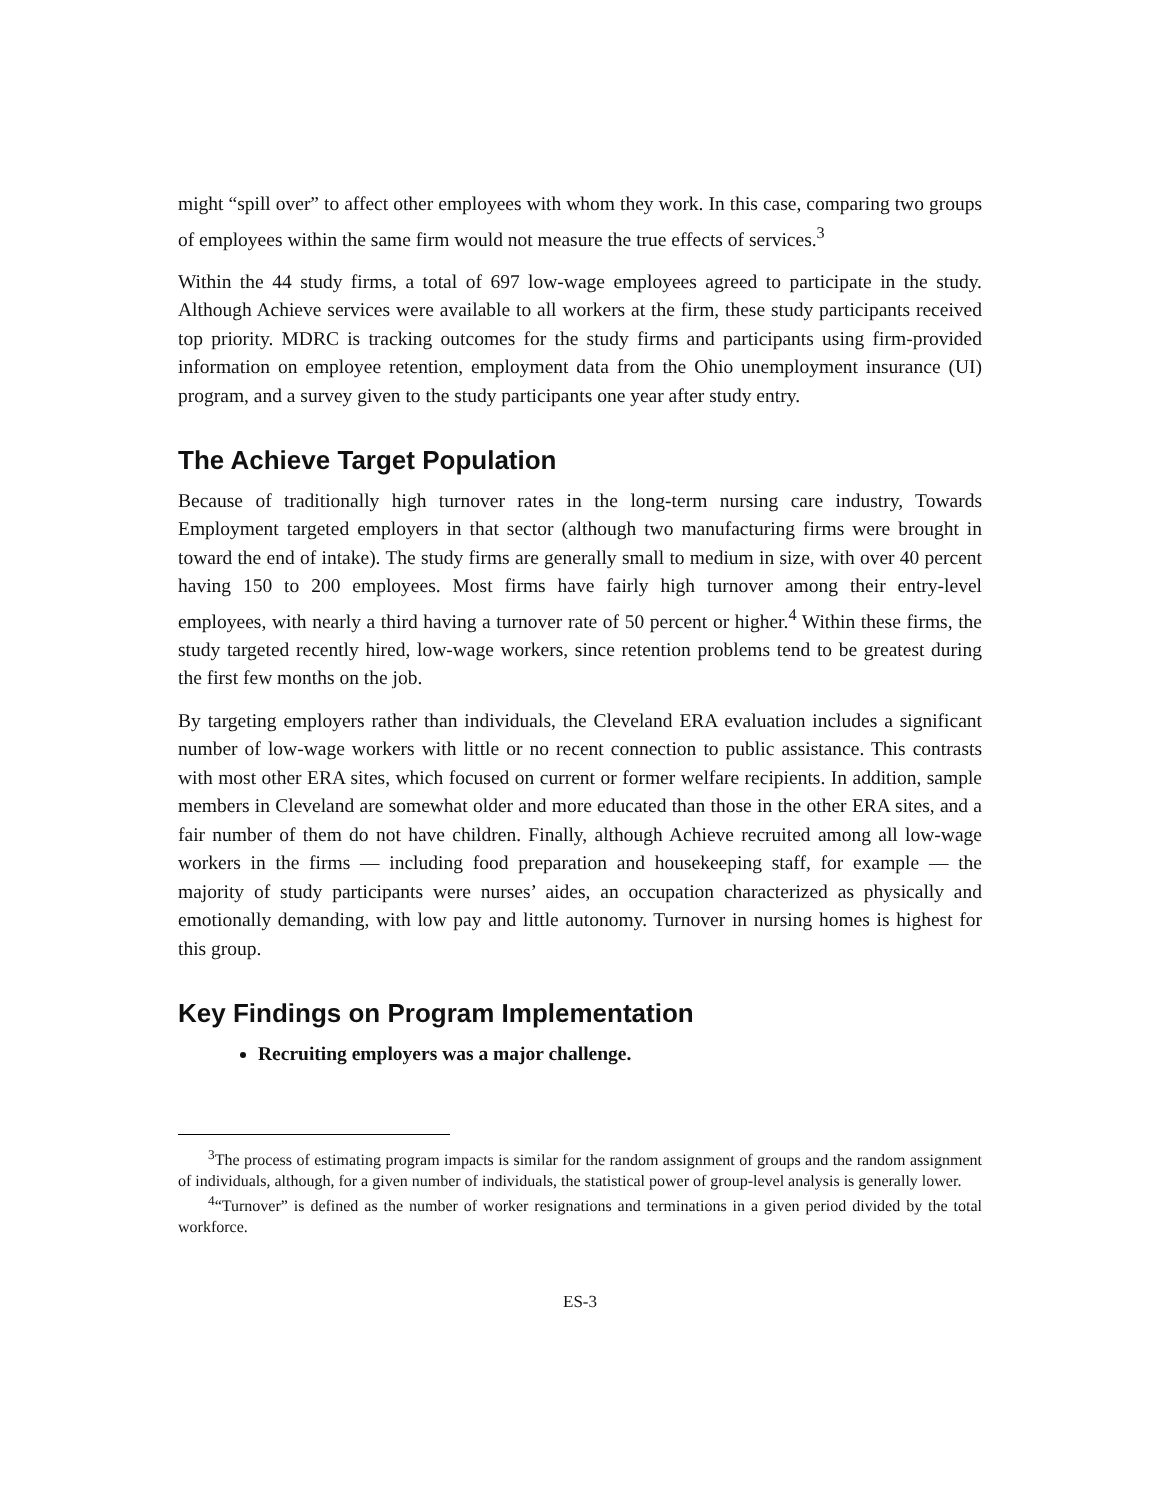might “spill over” to affect other employees with whom they work. In this case, comparing two groups of employees within the same firm would not measure the true effects of services.<sup>3</sup>
Within the 44 study firms, a total of 697 low-wage employees agreed to participate in the study. Although Achieve services were available to all workers at the firm, these study participants received top priority. MDRC is tracking outcomes for the study firms and participants using firm-provided information on employee retention, employment data from the Ohio unemployment insurance (UI) program, and a survey given to the study participants one year after study entry.
The Achieve Target Population
Because of traditionally high turnover rates in the long-term nursing care industry, Towards Employment targeted employers in that sector (although two manufacturing firms were brought in toward the end of intake). The study firms are generally small to medium in size, with over 40 percent having 150 to 200 employees. Most firms have fairly high turnover among their entry-level employees, with nearly a third having a turnover rate of 50 percent or higher.<sup>4</sup> Within these firms, the study targeted recently hired, low-wage workers, since retention problems tend to be greatest during the first few months on the job.
By targeting employers rather than individuals, the Cleveland ERA evaluation includes a significant number of low-wage workers with little or no recent connection to public assistance. This contrasts with most other ERA sites, which focused on current or former welfare recipients. In addition, sample members in Cleveland are somewhat older and more educated than those in the other ERA sites, and a fair number of them do not have children. Finally, although Achieve recruited among all low-wage workers in the firms — including food preparation and housekeeping staff, for example — the majority of study participants were nurses’ aides, an occupation characterized as physically and emotionally demanding, with low pay and little autonomy. Turnover in nursing homes is highest for this group.
Key Findings on Program Implementation
Recruiting employers was a major challenge.
<sup>3</sup> The process of estimating program impacts is similar for the random assignment of groups and the random assignment of individuals, although, for a given number of individuals, the statistical power of group-level analysis is generally lower.
<sup>4</sup> “Turnover” is defined as the number of worker resignations and terminations in a given period divided by the total workforce.
ES-3